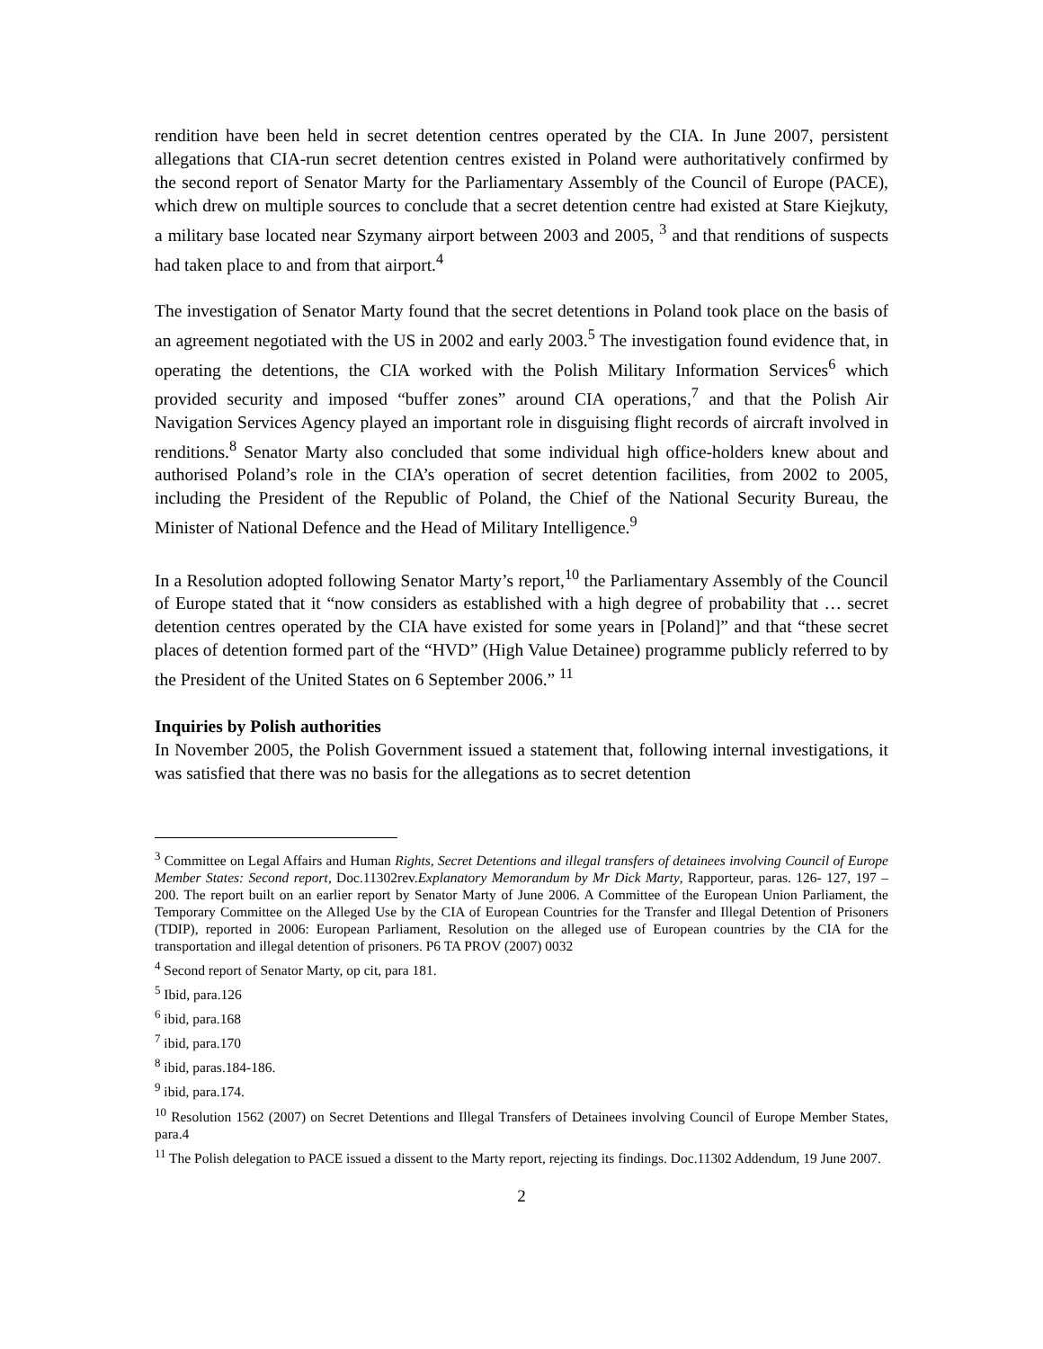rendition have been held in secret detention centres operated by the CIA. In June 2007, persistent allegations that CIA-run secret detention centres existed in Poland were authoritatively confirmed by the second report of Senator Marty for the Parliamentary Assembly of the Council of Europe (PACE), which drew on multiple sources to conclude that a secret detention centre had existed at Stare Kiejkuty, a military base located near Szymany airport between 2003 and 2005, <sup>3</sup> and that renditions of suspects had taken place to and from that airport.<sup>4</sup>
The investigation of Senator Marty found that the secret detentions in Poland took place on the basis of an agreement negotiated with the US in 2002 and early 2003.<sup>5</sup> The investigation found evidence that, in operating the detentions, the CIA worked with the Polish Military Information Services<sup>6</sup> which provided security and imposed “buffer zones” around CIA operations,<sup>7</sup> and that the Polish Air Navigation Services Agency played an important role in disguising flight records of aircraft involved in renditions.<sup>8</sup> Senator Marty also concluded that some individual high office-holders knew about and authorised Poland’s role in the CIA’s operation of secret detention facilities, from 2002 to 2005, including the President of the Republic of Poland, the Chief of the National Security Bureau, the Minister of National Defence and the Head of Military Intelligence.<sup>9</sup>
In a Resolution adopted following Senator Marty’s report,<sup>10</sup> the Parliamentary Assembly of the Council of Europe stated that it “now considers as established with a high degree of probability that … secret detention centres operated by the CIA have existed for some years in [Poland]” and that “these secret places of detention formed part of the “HVD” (High Value Detainee) programme publicly referred to by the President of the United States on 6 September 2006.” <sup>11</sup>
Inquiries by Polish authorities
In November 2005, the Polish Government issued a statement that, following internal investigations, it was satisfied that there was no basis for the allegations as to secret detention
<sup>3</sup> Committee on Legal Affairs and Human Rights, Secret Detentions and illegal transfers of detainees involving Council of Europe Member States: Second report, Doc.11302rev.Explanatory Memorandum by Mr Dick Marty, Rapporteur, paras. 126- 127, 197 – 200. The report built on an earlier report by Senator Marty of June 2006. A Committee of the European Union Parliament, the Temporary Committee on the Alleged Use by the CIA of European Countries for the Transfer and Illegal Detention of Prisoners (TDIP), reported in 2006: European Parliament, Resolution on the alleged use of European countries by the CIA for the transportation and illegal detention of prisoners. P6 TA PROV (2007) 0032
<sup>4</sup> Second report of Senator Marty, op cit, para 181.
<sup>5</sup> Ibid, para.126
<sup>6</sup> ibid, para.168
<sup>7</sup> ibid, para.170
<sup>8</sup> ibid, paras.184-186.
<sup>9</sup> ibid, para.174.
<sup>10</sup> Resolution 1562 (2007) on Secret Detentions and Illegal Transfers of Detainees involving Council of Europe Member States, para.4
<sup>11</sup> The Polish delegation to PACE issued a dissent to the Marty report, rejecting its findings. Doc.11302 Addendum, 19 June 2007.
2